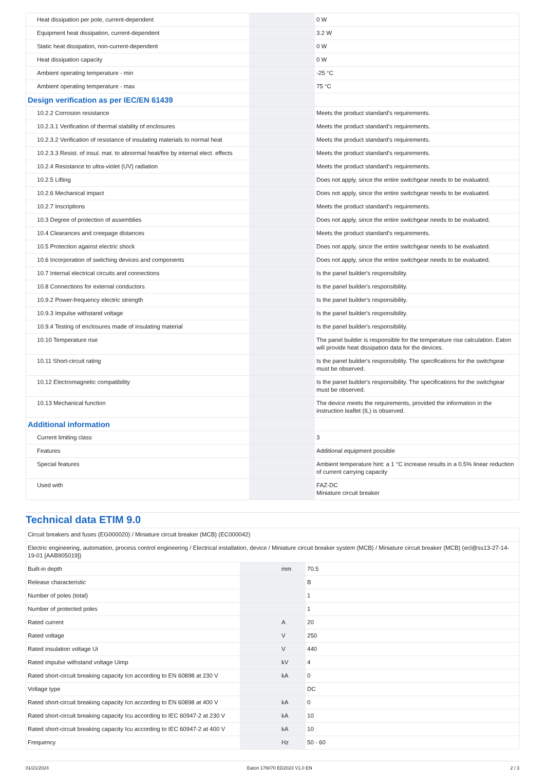| Heat dissipation per pole, current-dependent | | | 0 W |
| Equipment heat dissipation, current-dependent | | | 3.2 W |
| Static heat dissipation, non-current-dependent | | | 0 W |
| Heat dissipation capacity | | | 0 W |
| Ambient operating temperature - min | | | -25 °C |
| Ambient operating temperature - max | | | 75 °C |
| Design verification as per IEC/EN 61439 | | | |
| 10.2.2 Corrosion resistance | | | Meets the product standard's requirements. |
| 10.2.3.1 Verification of thermal stability of enclosures | | | Meets the product standard's requirements. |
| 10.2.3.2 Verification of resistance of insulating materials to normal heat | | | Meets the product standard's requirements. |
| 10.2.3.3 Resist. of insul. mat. to abnormal heat/fire by internal elect. effects | | | Meets the product standard's requirements. |
| 10.2.4 Resistance to ultra-violet (UV) radiation | | | Meets the product standard's requirements. |
| 10.2.5 Lifting | | | Does not apply, since the entire switchgear needs to be evaluated. |
| 10.2.6 Mechanical impact | | | Does not apply, since the entire switchgear needs to be evaluated. |
| 10.2.7 Inscriptions | | | Meets the product standard's requirements. |
| 10.3 Degree of protection of assemblies | | | Does not apply, since the entire switchgear needs to be evaluated. |
| 10.4 Clearances and creepage distances | | | Meets the product standard's requirements. |
| 10.5 Protection against electric shock | | | Does not apply, since the entire switchgear needs to be evaluated. |
| 10.6 Incorporation of switching devices and components | | | Does not apply, since the entire switchgear needs to be evaluated. |
| 10.7 Internal electrical circuits and connections | | | Is the panel builder's responsibility. |
| 10.8 Connections for external conductors | | | Is the panel builder's responsibility. |
| 10.9.2 Power-frequency electric strength | | | Is the panel builder's responsibility. |
| 10.9.3 Impulse withstand voltage | | | Is the panel builder's responsibility. |
| 10.9.4 Testing of enclosures made of insulating material | | | Is the panel builder's responsibility. |
| 10.10 Temperature rise | | | The panel builder is responsible for the temperature rise calculation. Eaton will provide heat dissipation data for the devices. |
| 10.11 Short-circuit rating | | | Is the panel builder's responsibility. The specifications for the switchgear must be observed. |
| 10.12 Electromagnetic compatibility | | | Is the panel builder's responsibility. The specifications for the switchgear must be observed. |
| 10.13 Mechanical function | | | The device meets the requirements, provided the information in the instruction leaflet (IL) is observed. |
| Additional information | | | |
| Current limiting class | | | 3 |
| Features | | | Additional equipment possible |
| Special features | | | Ambient temperature hint: a 1 °C increase results in a 0.5% linear reduction of current carrying capacity |
| Used with | | | FAZ-DC Miniature circuit breaker |
Technical data ETIM 9.0
| Circuit breakers and fuses (EG000020) / Miniature circuit breaker (MCB) (EC000042) | | | |
| Electric engineering, automation, process control engineering / Electrical installation, device / Miniature circuit breaker system (MCB) / Miniature circuit breaker (MCB) (ecl@ss13-27-14-19-01 [AAB905019]) | | | |
| Built-in depth | | mm | 70.5 |
| Release characteristic | | | B |
| Number of poles (total) | | | 1 |
| Number of protected poles | | | 1 |
| Rated current | | A | 20 |
| Rated voltage | | V | 250 |
| Rated insulation voltage Ui | | V | 440 |
| Rated impulse withstand voltage Uimp | | kV | 4 |
| Rated short-circuit breaking capacity Icn according to EN 60898 at 230 V | | kA | 0 |
| Voltage type | | | DC |
| Rated short-circuit breaking capacity Icn according to EN 60898 at 400 V | | kA | 0 |
| Rated short-circuit breaking capacity Icu according to IEC 60947-2 at 230 V | | kA | 10 |
| Rated short-circuit breaking capacity Icu according to IEC 60947-2 at 400 V | | kA | 10 |
| Frequency | | Hz | 50 - 60 |
01/21/2024 Eaton 176070 ED2023 V1.0 EN 2 / 3